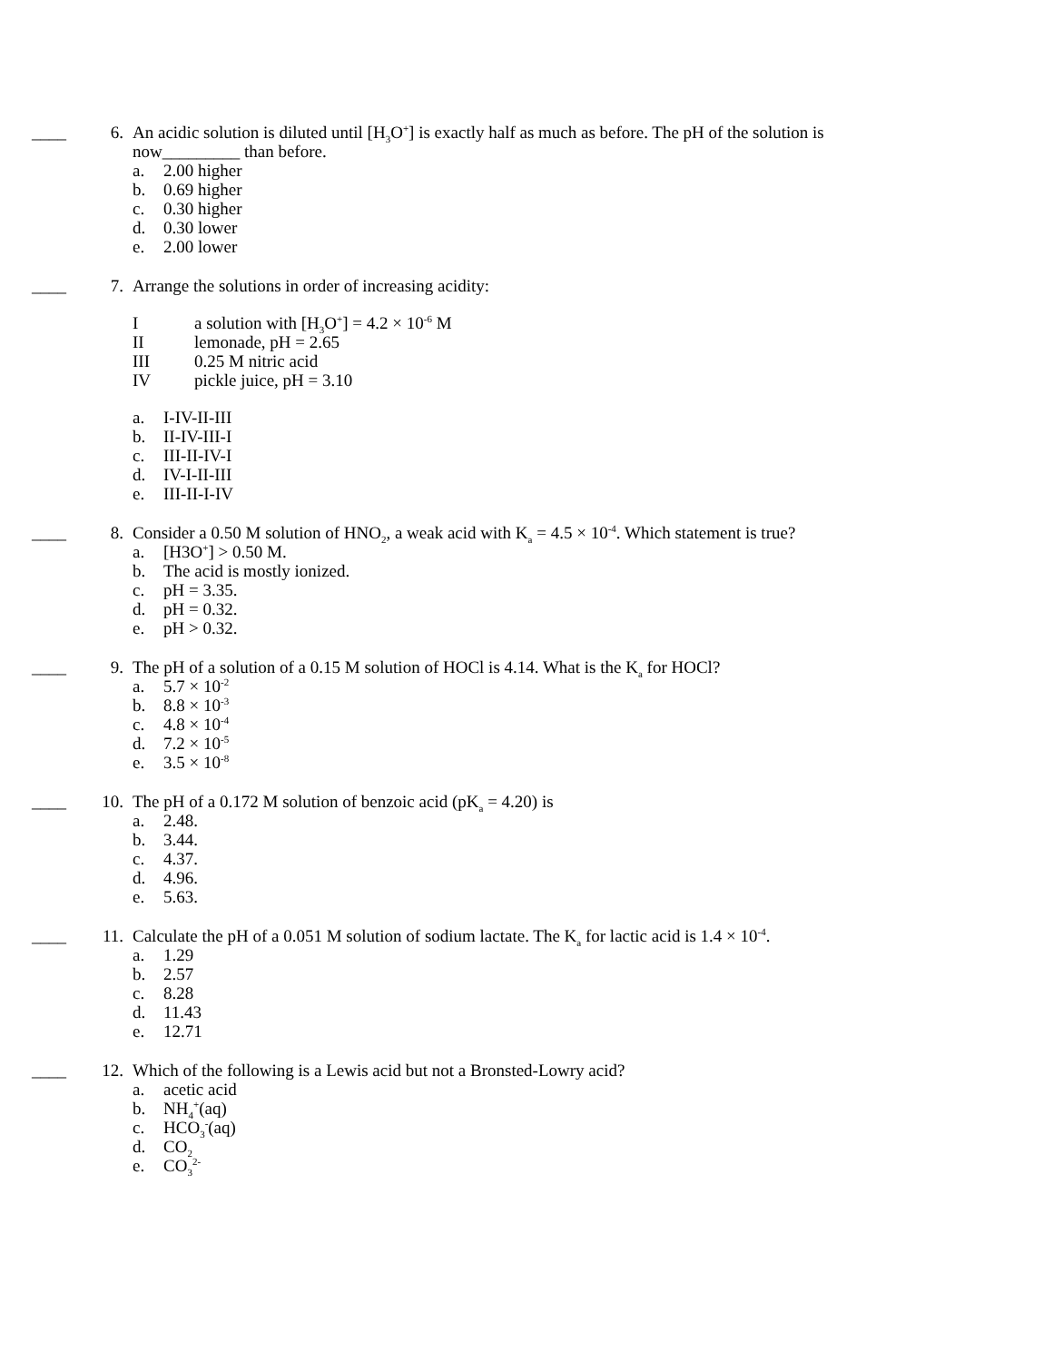____ 6. An acidic solution is diluted until [H<sub>3</sub>O<sup>+</sup>] is exactly half as much as before. The pH of the solution is now_________ than before.
a. 2.00 higher
b. 0.69 higher
c. 0.30 higher
d. 0.30 lower
e. 2.00 lower
____ 7. Arrange the solutions in order of increasing acidity:
Ia solution with [H<sub>3</sub>O<sup>+</sup>] = 4.2 × 10<sup>-6</sup> M
II lemonade, pH = 2.65
III 0.25 M nitric acid
IV pickle juice, pH = 3.10
a. I-IV-II-III
b. II-IV-III-I
c. III-II-IV-I
d. IV-I-II-III
e. III-II-I-IV
____ 8. Consider a 0.50 M solution of HNO<sub>2</sub>, a weak acid with K<sub>a</sub> = 4.5 × 10<sup>-4</sup>. Which statement is true?
a. [H3O<sup>+</sup>] > 0.50 M.
b. The acid is mostly ionized.
c. pH = 3.35.
d. pH = 0.32.
e. pH > 0.32.
____ 9. The pH of a solution of a 0.15 M solution of HOCl is 4.14. What is the K<sub>a</sub> for HOCl?
a. 5.7 × 10<sup>-2</sup>
b. 8.8 × 10<sup>-3</sup>
c. 4.8 × 10<sup>-4</sup>
d. 7.2 × 10<sup>-5</sup>
e. 3.5 × 10<sup>-8</sup>
____ 10. The pH of a 0.172 M solution of benzoic acid (pK<sub>a</sub> = 4.20) is
a. 2.48.
b. 3.44.
c. 4.37.
d. 4.96.
e. 5.63.
____ 11. Calculate the pH of a 0.051 M solution of sodium lactate. The K<sub>a</sub> for lactic acid is 1.4 × 10<sup>-4</sup>.
a. 1.29
b. 2.57
c. 8.28
d. 11.43
e. 12.71
____ 12. Which of the following is a Lewis acid but not a Bronsted-Lowry acid?
a. acetic acid
b. NH<sub>4</sub><sup>+</sup>(aq)
c. HCO<sub>3</sub><sup>-</sup>(aq)
d. CO<sub>2</sub>
e. CO<sub>3</sub><sup>2-</sup>